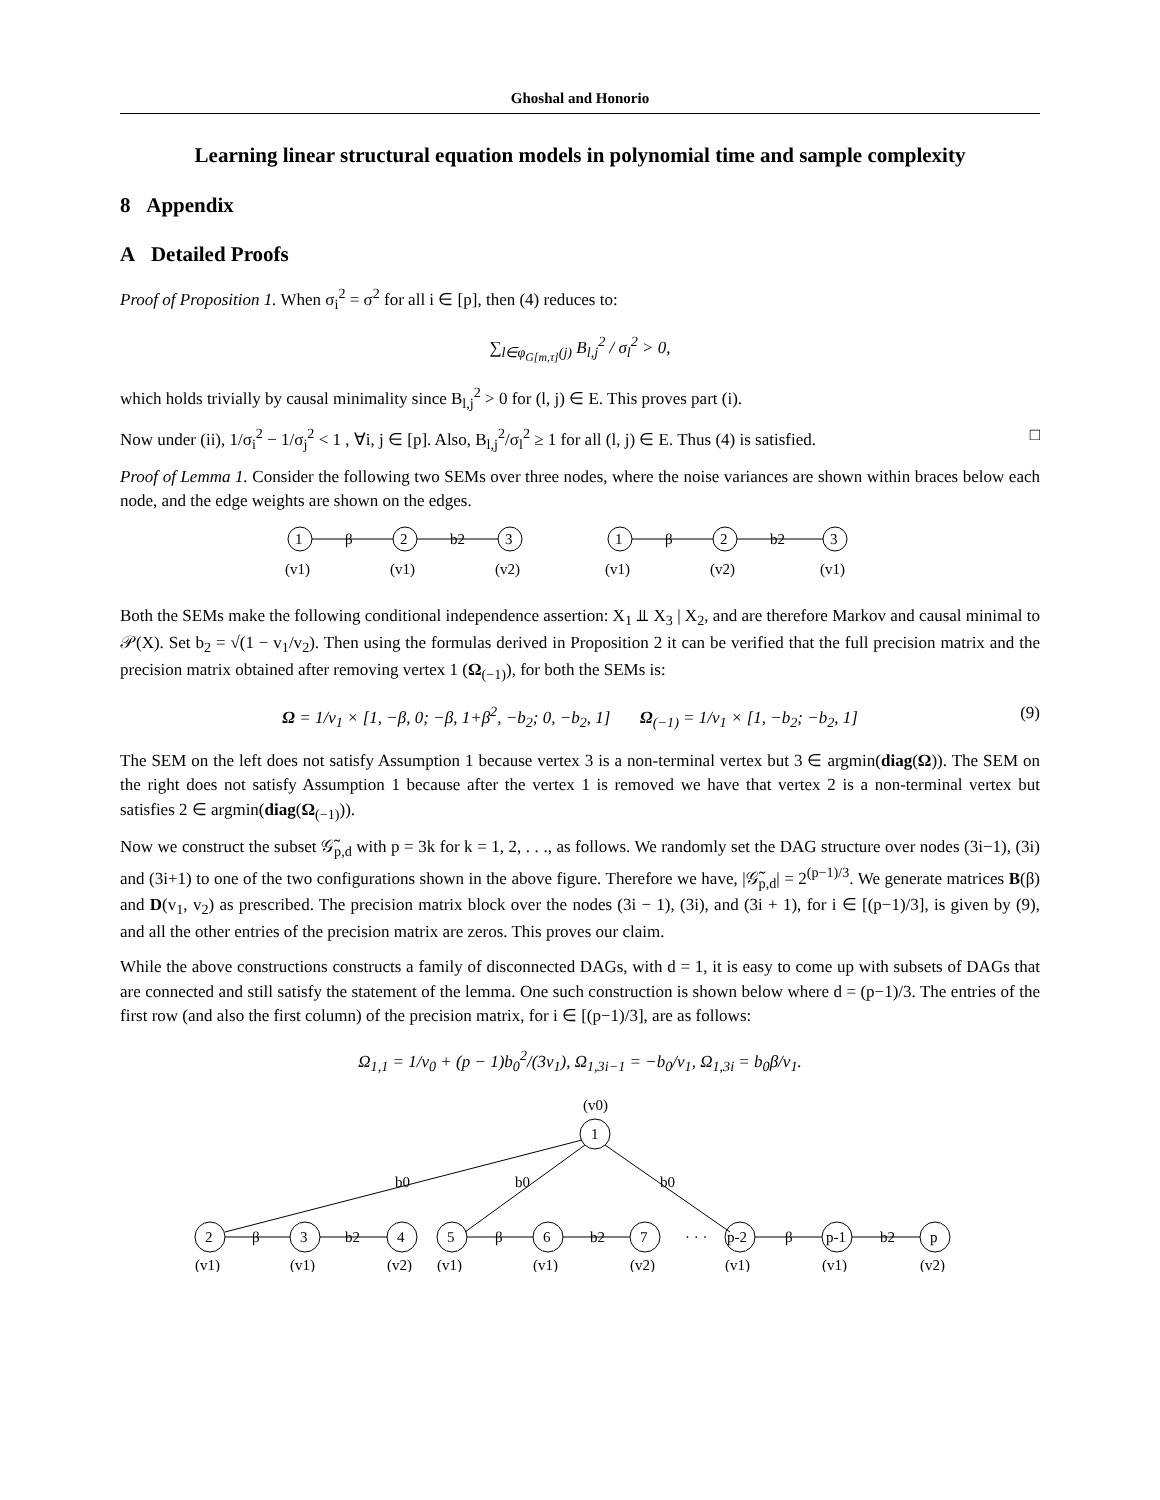Ghoshal and Honorio
Learning linear structural equation models in polynomial time and sample complexity
8 Appendix
A Detailed Proofs
Proof of Proposition 1. When σ<sub>i</sub><sup>2</sup> = σ<sup>2</sup> for all i ∈ [p], then (4) reduces to:
∑<sub>l∈φ<sub>G[m,τ]</sub>(j)</sub> B<sub>l,j</sub><sup>2</sup> / σ<sub>l</sub><sup>2</sup> > 0,
which holds trivially by causal minimality since B<sub>l,j</sub><sup>2</sup> > 0 for (l, j) ∈ E. This proves part (i).
Now under (ii), 1/σ<sub>i</sub><sup>2</sup> − 1/σ<sub>j</sub><sup>2</sup> < 1 , ∀i, j ∈ [p]. Also, B<sub>l,j</sub><sup>2</sup>/σ<sub>l</sub><sup>2</sup> ≥ 1 for all (l, j) ∈ E. Thus (4) is satisfied. □
Proof of Lemma 1. Consider the following two SEMs over three nodes, where the noise variances are shown within braces below each node, and the edge weights are shown on the edges.
1
2
3
1
2
3
β
b2
β
b2
(v1)
(v1)
(v2)
(v1)
(v2)
(v1)
Both the SEMs make the following conditional independence assertion: X<sub>1</sub> ⫫ X<sub>3</sub> | X<sub>2</sub>, and are therefore Markov and causal minimal to 𝒫(X). Set b<sub>2</sub> = √(1 − v<sub>1</sub>/v<sub>2</sub>). Then using the formulas derived in Proposition 2 it can be verified that the full precision matrix and the precision matrix obtained after removing vertex 1 (Ω<sub>(−1)</sub>), for both the SEMs is:
Ω = 1/v<sub>1</sub> × [1, −β, 0; −β, 1+β<sup>2</sup>, −b<sub>2</sub>; 0, −b<sub>2</sub>, 1] Ω<sub>(−1)</sub> = 1/v<sub>1</sub> × [1, −b<sub>2</sub>; −b<sub>2</sub>, 1] (9)
The SEM on the left does not satisfy Assumption 1 because vertex 3 is a non-terminal vertex but 3 ∈ argmin(diag(Ω)). The SEM on the right does not satisfy Assumption 1 because after the vertex 1 is removed we have that vertex 2 is a non-terminal vertex but satisfies 2 ∈ argmin(diag(Ω<sub>(−1)</sub>)).
Now we construct the subset 𝒢̃<sub>p,d</sub> with p = 3k for k = 1, 2, . . ., as follows. We randomly set the DAG structure over nodes (3i−1), (3i) and (3i+1) to one of the two configurations shown in the above figure. Therefore we have, |𝒢̃<sub>p,d</sub>| = 2<sup>(p−1)/3</sup>. We generate matrices B(β) and D(v<sub>1</sub>, v<sub>2</sub>) as prescribed. The precision matrix block over the nodes (3i − 1), (3i), and (3i + 1), for i ∈ [(p−1)/3], is given by (9), and all the other entries of the precision matrix are zeros. This proves our claim.
While the above constructions constructs a family of disconnected DAGs, with d = 1, it is easy to come up with subsets of DAGs that are connected and still satisfy the statement of the lemma. One such construction is shown below where d = (p−1)/3. The entries of the first row (and also the first column) of the precision matrix, for i ∈ [(p−1)/3], are as follows:
Ω<sub>1,1</sub> = 1/v<sub>0</sub> + (p − 1)b<sub>0</sub><sup>2</sup>/(3v<sub>1</sub>), Ω<sub>1,3i−1</sub> = −b<sub>0</sub>/v<sub>1</sub>, Ω<sub>1,3i</sub> = b<sub>0</sub>β/v<sub>1</sub>.
(v0)
1
b0
b0
b0
2
3
4
5
6
7
· · ·
p-2
p-1
p
β
b2
β
b2
β
b2
(v1)
(v1)
(v2)
(v1)
(v1)
(v2)
(v1)
(v1)
(v2)